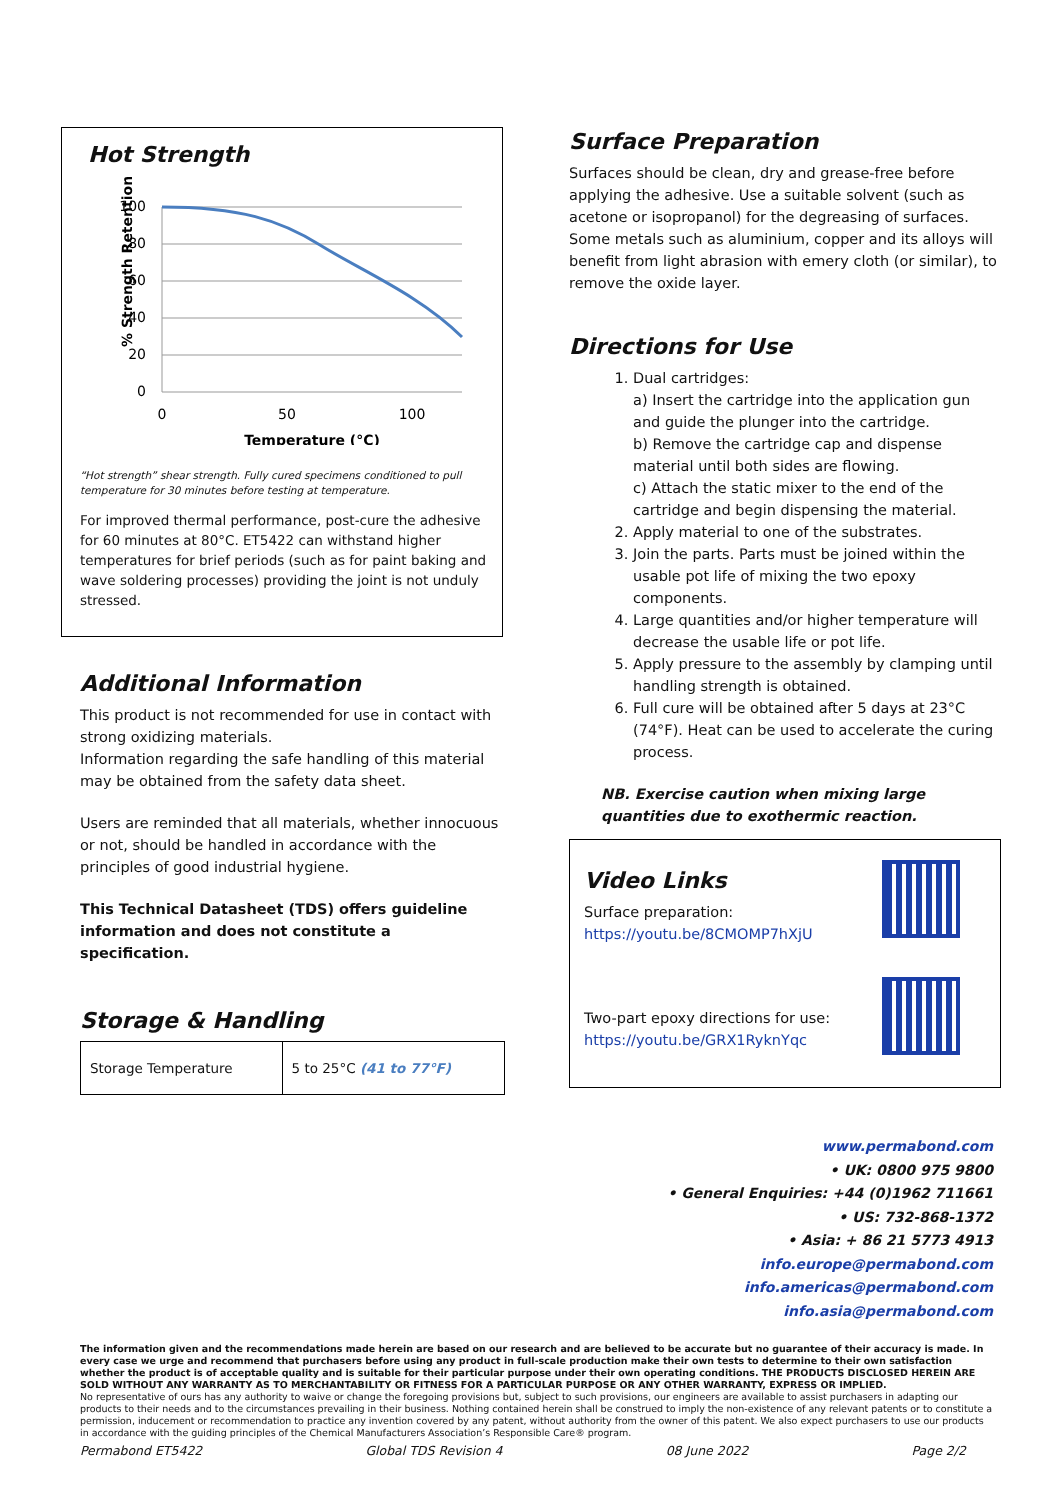Hot Strength
% Strength Retention
100
80
60
40
20
0
0
50
100
Temperature (°C)
“Hot strength” shear strength. Fully cured specimens conditioned to pull temperature for 30 minutes before testing at temperature.
For improved thermal performance, post-cure the adhesive for 60 minutes at 80°C. ET5422 can withstand higher temperatures for brief periods (such as for paint baking and wave soldering processes) providing the joint is not unduly stressed.
Additional Information
This product is not recommended for use in contact with strong oxidizing materials.
Information regarding the safe handling of this material may be obtained from the safety data sheet.
Users are reminded that all materials, whether innocuous or not, should be handled in accordance with the principles of good industrial hygiene.
This Technical Datasheet (TDS) offers guideline information and does not constitute a specification.
Storage & Handling
| Storage Temperature | 5 to 25°C (41 to 77°F) |
Surface Preparation
Surfaces should be clean, dry and grease-free before applying the adhesive. Use a suitable solvent (such as acetone or isopropanol) for the degreasing of surfaces. Some metals such as aluminium, copper and its alloys will benefit from light abrasion with emery cloth (or similar), to remove the oxide layer.
Directions for Use
1. Dual cartridges:
a) Insert the cartridge into the application gun and guide the plunger into the cartridge.
b) Remove the cartridge cap and dispense material until both sides are flowing.
c) Attach the static mixer to the end of the cartridge and begin dispensing the material.
2. Apply material to one of the substrates.
3. Join the parts. Parts must be joined within the usable pot life of mixing the two epoxy components.
4. Large quantities and/or higher temperature will decrease the usable life or pot life.
5. Apply pressure to the assembly by clamping until handling strength is obtained.
6. Full cure will be obtained after 5 days at 23°C (74°F). Heat can be used to accelerate the curing process.
NB. Exercise caution when mixing large quantities due to exothermic reaction.
Video Links
Surface preparation:
https://youtu.be/8CMOMP7hXjU
Two-part epoxy directions for use:
https://youtu.be/GRX1RyknYqc
www.permabond.com
• UK: 0800 975 9800
• General Enquiries: +44 (0)1962 711661
• US: 732-868-1372
• Asia: + 86 21 5773 4913
info.europe@permabond.com
info.americas@permabond.com
info.asia@permabond.com
The information given and the recommendations made herein are based on our research and are believed to be accurate but no guarantee of their accuracy is made. In every case we urge and recommend that purchasers before using any product in full-scale production make their own tests to determine to their own satisfaction whether the product is of acceptable quality and is suitable for their particular purpose under their own operating conditions. THE PRODUCTS DISCLOSED HEREIN ARE SOLD WITHOUT ANY WARRANTY AS TO MERCHANTABILITY OR FITNESS FOR A PARTICULAR PURPOSE OR ANY OTHER WARRANTY, EXPRESS OR IMPLIED.
No representative of ours has any authority to waive or change the foregoing provisions but, subject to such provisions, our engineers are available to assist purchasers in adapting our products to their needs and to the circumstances prevailing in their business. Nothing contained herein shall be construed to imply the non-existence of any relevant patents or to constitute a permission, inducement or recommendation to practice any invention covered by any patent, without authority from the owner of this patent. We also expect purchasers to use our products in accordance with the guiding principles of the Chemical Manufacturers Association’s Responsible Care® program.
Permabond ET5422 Global TDS Revision 4 08 June 2022 Page 2/2